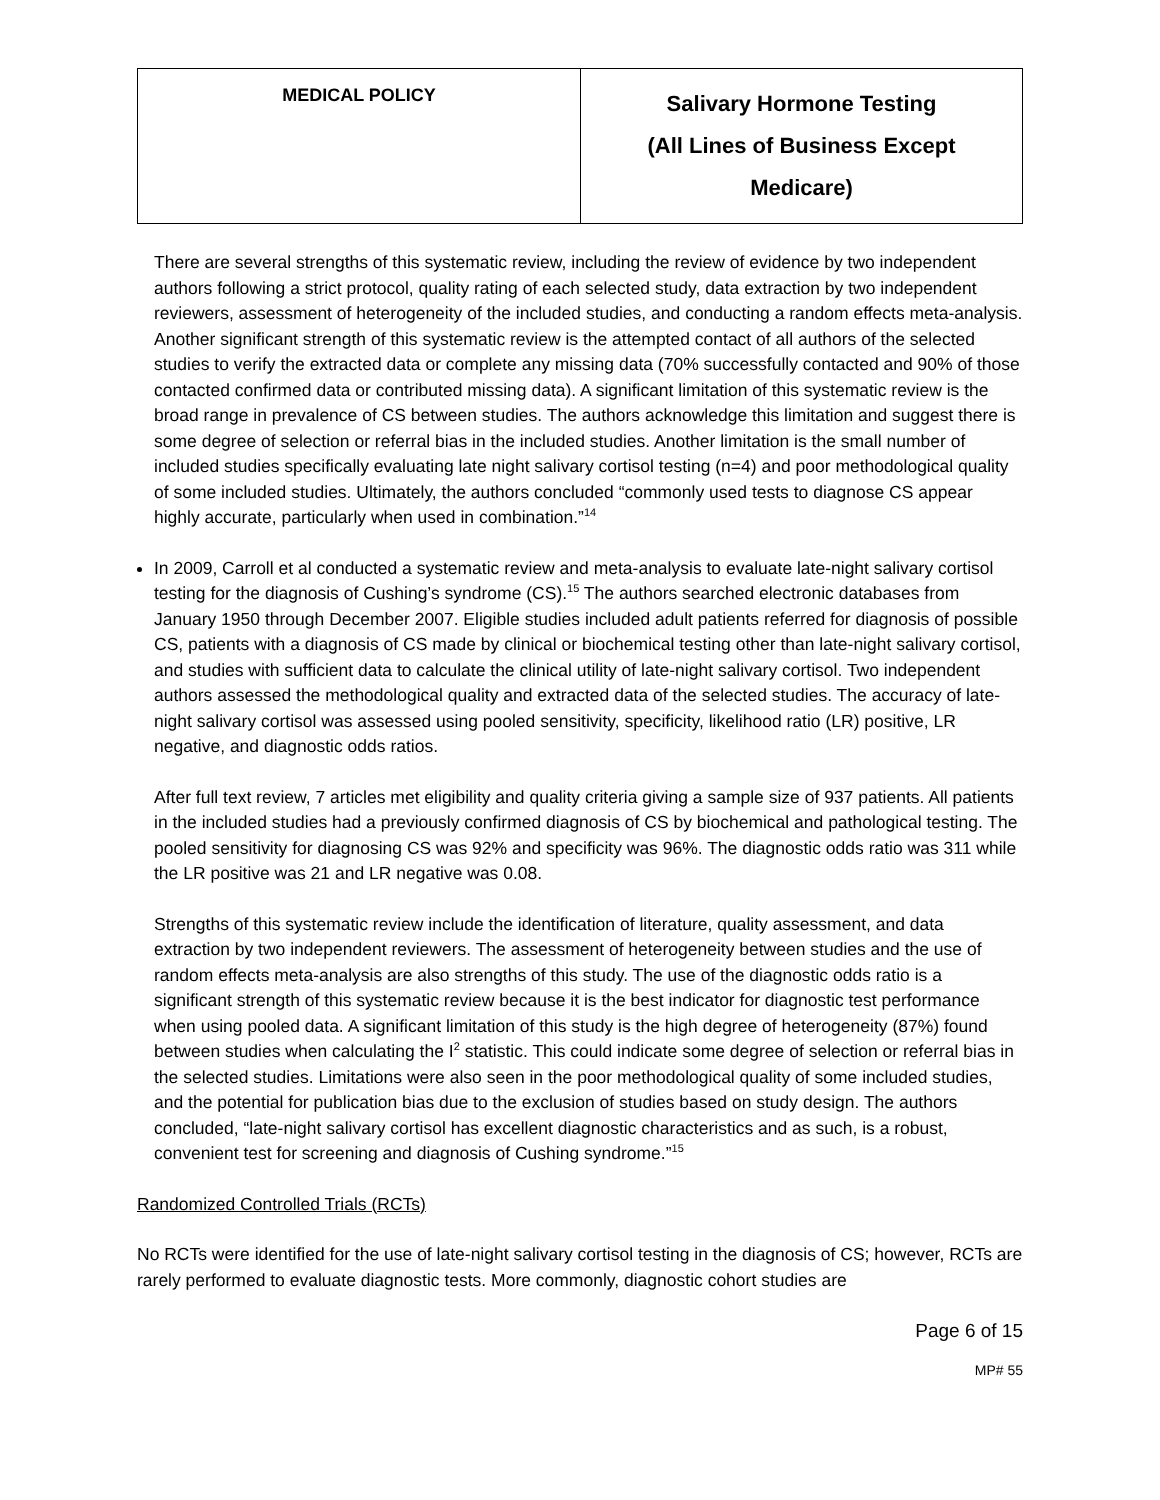| MEDICAL POLICY | Salivary Hormone Testing (All Lines of Business Except Medicare) |
There are several strengths of this systematic review, including the review of evidence by two independent authors following a strict protocol, quality rating of each selected study, data extraction by two independent reviewers, assessment of heterogeneity of the included studies, and conducting a random effects meta-analysis. Another significant strength of this systematic review is the attempted contact of all authors of the selected studies to verify the extracted data or complete any missing data (70% successfully contacted and 90% of those contacted confirmed data or contributed missing data). A significant limitation of this systematic review is the broad range in prevalence of CS between studies. The authors acknowledge this limitation and suggest there is some degree of selection or referral bias in the included studies. Another limitation is the small number of included studies specifically evaluating late night salivary cortisol testing (n=4) and poor methodological quality of some included studies. Ultimately, the authors concluded “commonly used tests to diagnose CS appear highly accurate, particularly when used in combination.”<sup>14</sup>
In 2009, Carroll et al conducted a systematic review and meta-analysis to evaluate late-night salivary cortisol testing for the diagnosis of Cushing’s syndrome (CS).<sup>15</sup> The authors searched electronic databases from January 1950 through December 2007. Eligible studies included adult patients referred for diagnosis of possible CS, patients with a diagnosis of CS made by clinical or biochemical testing other than late-night salivary cortisol, and studies with sufficient data to calculate the clinical utility of late-night salivary cortisol. Two independent authors assessed the methodological quality and extracted data of the selected studies. The accuracy of late-night salivary cortisol was assessed using pooled sensitivity, specificity, likelihood ratio (LR) positive, LR negative, and diagnostic odds ratios.
After full text review, 7 articles met eligibility and quality criteria giving a sample size of 937 patients. All patients in the included studies had a previously confirmed diagnosis of CS by biochemical and pathological testing. The pooled sensitivity for diagnosing CS was 92% and specificity was 96%. The diagnostic odds ratio was 311 while the LR positive was 21 and LR negative was 0.08.
Strengths of this systematic review include the identification of literature, quality assessment, and data extraction by two independent reviewers. The assessment of heterogeneity between studies and the use of random effects meta-analysis are also strengths of this study. The use of the diagnostic odds ratio is a significant strength of this systematic review because it is the best indicator for diagnostic test performance when using pooled data. A significant limitation of this study is the high degree of heterogeneity (87%) found between studies when calculating the I<sup>2</sup> statistic. This could indicate some degree of selection or referral bias in the selected studies. Limitations were also seen in the poor methodological quality of some included studies, and the potential for publication bias due to the exclusion of studies based on study design. The authors concluded, “late-night salivary cortisol has excellent diagnostic characteristics and as such, is a robust, convenient test for screening and diagnosis of Cushing syndrome.”<sup>15</sup>
Randomized Controlled Trials (RCTs)
No RCTs were identified for the use of late-night salivary cortisol testing in the diagnosis of CS; however, RCTs are rarely performed to evaluate diagnostic tests. More commonly, diagnostic cohort studies are
Page 6 of 15
MP# 55